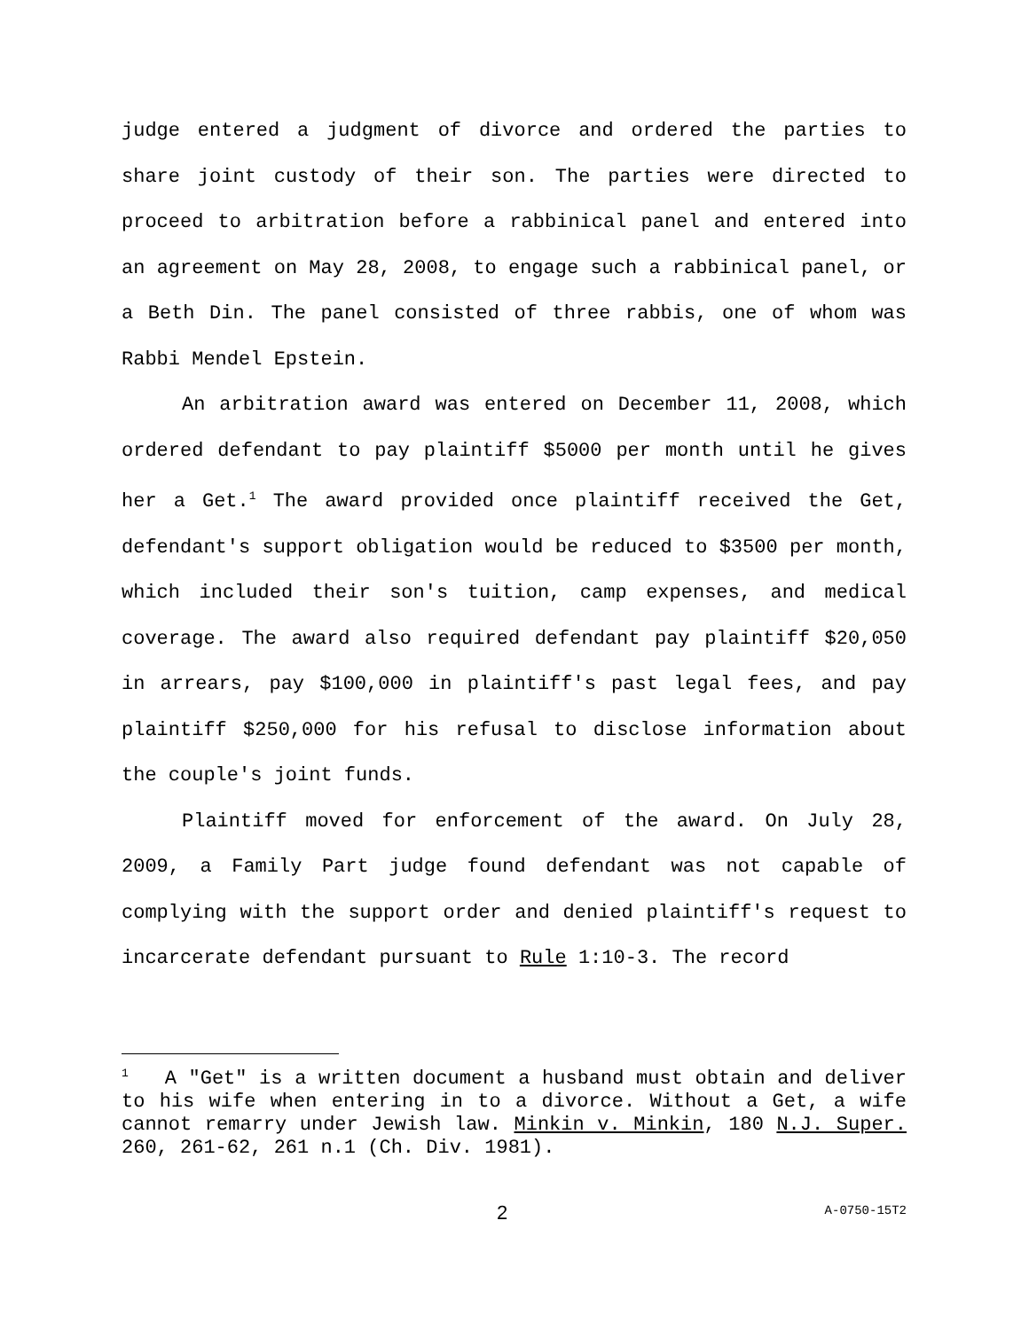judge entered a judgment of divorce and ordered the parties to share joint custody of their son. The parties were directed to proceed to arbitration before a rabbinical panel and entered into an agreement on May 28, 2008, to engage such a rabbinical panel, or a Beth Din. The panel consisted of three rabbis, one of whom was Rabbi Mendel Epstein.
An arbitration award was entered on December 11, 2008, which ordered defendant to pay plaintiff $5000 per month until he gives her a Get.<sup>1</sup> The award provided once plaintiff received the Get, defendant's support obligation would be reduced to $3500 per month, which included their son's tuition, camp expenses, and medical coverage. The award also required defendant pay plaintiff $20,050 in arrears, pay $100,000 in plaintiff's past legal fees, and pay plaintiff $250,000 for his refusal to disclose information about the couple's joint funds.
Plaintiff moved for enforcement of the award. On July 28, 2009, a Family Part judge found defendant was not capable of complying with the support order and denied plaintiff's request to incarcerate defendant pursuant to Rule 1:10-3. The record
<sup>1</sup> A "Get" is a written document a husband must obtain and deliver to his wife when entering in to a divorce. Without a Get, a wife cannot remarry under Jewish law. Minkin v. Minkin, 180 N.J. Super. 260, 261-62, 261 n.1 (Ch. Div. 1981).
2 A-0750-15T2